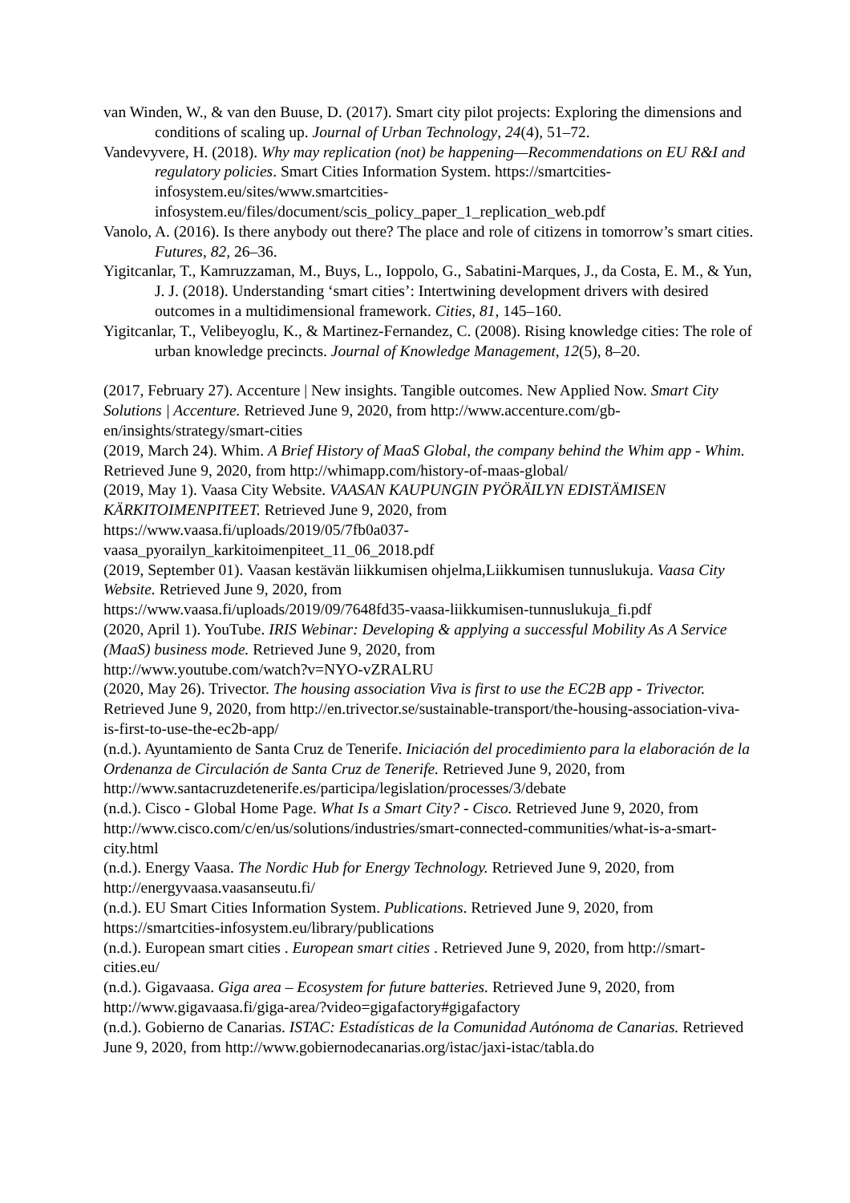van Winden, W., & van den Buuse, D. (2017). Smart city pilot projects: Exploring the dimensions and conditions of scaling up. Journal of Urban Technology, 24(4), 51–72.
Vandevyvere, H. (2018). Why may replication (not) be happening—Recommendations on EU R&I and regulatory policies. Smart Cities Information System. https://smartcities-infosystem.eu/sites/www.smartcities-
infosystem.eu/files/document/scis_policy_paper_1_replication_web.pdf
Vanolo, A. (2016). Is there anybody out there? The place and role of citizens in tomorrow’s smart cities. Futures, 82, 26–36.
Yigitcanlar, T., Kamruzzaman, M., Buys, L., Ioppolo, G., Sabatini-Marques, J., da Costa, E. M., & Yun, J. J. (2018). Understanding ‘smart cities’: Intertwining development drivers with desired outcomes in a multidimensional framework. Cities, 81, 145–160.
Yigitcanlar, T., Velibeyoglu, K., & Martinez-Fernandez, C. (2008). Rising knowledge cities: The role of urban knowledge precincts. Journal of Knowledge Management, 12(5), 8–20.
(2017, February 27). Accenture | New insights. Tangible outcomes. New Applied Now. Smart City Solutions | Accenture. Retrieved June 9, 2020, from http://www.accenture.com/gb-en/insights/strategy/smart-cities
(2019, March 24). Whim. A Brief History of MaaS Global, the company behind the Whim app - Whim. Retrieved June 9, 2020, from http://whimapp.com/history-of-maas-global/
(2019, May 1). Vaasa City Website. VAASAN KAUPUNGIN PYÖRÄILYN EDISTÄMISEN KÄRKITOIMENPITEET. Retrieved June 9, 2020, from
https://www.vaasa.fi/uploads/2019/05/7fb0a037-
vaasa_pyorailyn_karkitoimenpiteet_11_06_2018.pdf
(2019, September 01). Vaasan kestävän liikkumisen ohjelma,Liikkumisen tunnuslukuja. Vaasa City Website. Retrieved June 9, 2020, from
https://www.vaasa.fi/uploads/2019/09/7648fd35-vaasa-liikkumisen-tunnuslukuja_fi.pdf
(2020, April 1). YouTube. IRIS Webinar: Developing & applying a successful Mobility As A Service (MaaS) business mode. Retrieved June 9, 2020, from
http://www.youtube.com/watch?v=NYO-vZRALRU
(2020, May 26). Trivector. The housing association Viva is first to use the EC2B app - Trivector. Retrieved June 9, 2020, from http://en.trivector.se/sustainable-transport/the-housing-association-viva-is-first-to-use-the-ec2b-app/
(n.d.). Ayuntamiento de Santa Cruz de Tenerife. Iniciación del procedimiento para la elaboración de la Ordenanza de Circulación de Santa Cruz de Tenerife. Retrieved June 9, 2020, from http://www.santacruzdetenerife.es/participa/legislation/processes/3/debate
(n.d.). Cisco - Global Home Page. What Is a Smart City? - Cisco. Retrieved June 9, 2020, from http://www.cisco.com/c/en/us/solutions/industries/smart-connected-communities/what-is-a-smart-city.html
(n.d.). Energy Vaasa. The Nordic Hub for Energy Technology. Retrieved June 9, 2020, from http://energyvaasa.vaasanseutu.fi/
(n.d.). EU Smart Cities Information System. Publications. Retrieved June 9, 2020, from https://smartcities-infosystem.eu/library/publications
(n.d.). European smart cities . European smart cities . Retrieved June 9, 2020, from http://smart-cities.eu/
(n.d.). Gigavaasa. Giga area – Ecosystem for future batteries. Retrieved June 9, 2020, from http://www.gigavaasa.fi/giga-area/?video=gigafactory#gigafactory
(n.d.). Gobierno de Canarias. ISTAC: Estadísticas de la Comunidad Autónoma de Canarias. Retrieved June 9, 2020, from http://www.gobiernodecanarias.org/istac/jaxi-istac/tabla.do